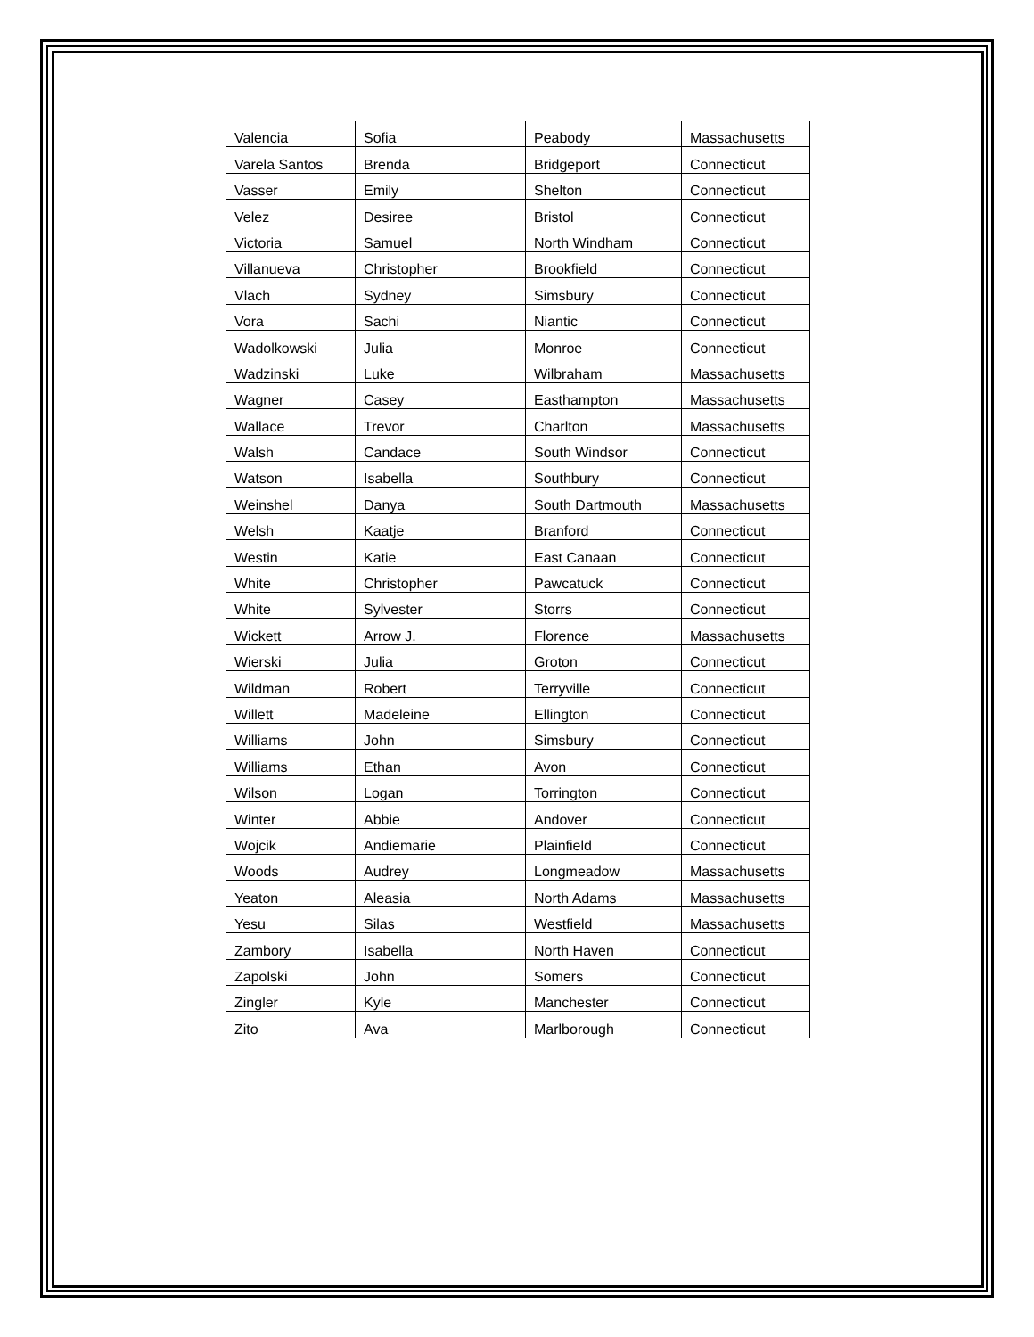| Valencia | Sofia | Peabody | Massachusetts |
| Varela Santos | Brenda | Bridgeport | Connecticut |
| Vasser | Emily | Shelton | Connecticut |
| Velez | Desiree | Bristol | Connecticut |
| Victoria | Samuel | North Windham | Connecticut |
| Villanueva | Christopher | Brookfield | Connecticut |
| Vlach | Sydney | Simsbury | Connecticut |
| Vora | Sachi | Niantic | Connecticut |
| Wadolkowski | Julia | Monroe | Connecticut |
| Wadzinski | Luke | Wilbraham | Massachusetts |
| Wagner | Casey | Easthampton | Massachusetts |
| Wallace | Trevor | Charlton | Massachusetts |
| Walsh | Candace | South Windsor | Connecticut |
| Watson | Isabella | Southbury | Connecticut |
| Weinshel | Danya | South Dartmouth | Massachusetts |
| Welsh | Kaatje | Branford | Connecticut |
| Westin | Katie | East Canaan | Connecticut |
| White | Christopher | Pawcatuck | Connecticut |
| White | Sylvester | Storrs | Connecticut |
| Wickett | Arrow J. | Florence | Massachusetts |
| Wierski | Julia | Groton | Connecticut |
| Wildman | Robert | Terryville | Connecticut |
| Willett | Madeleine | Ellington | Connecticut |
| Williams | John | Simsbury | Connecticut |
| Williams | Ethan | Avon | Connecticut |
| Wilson | Logan | Torrington | Connecticut |
| Winter | Abbie | Andover | Connecticut |
| Wojcik | Andiemarie | Plainfield | Connecticut |
| Woods | Audrey | Longmeadow | Massachusetts |
| Yeaton | Aleasia | North Adams | Massachusetts |
| Yesu | Silas | Westfield | Massachusetts |
| Zambory | Isabella | North Haven | Connecticut |
| Zapolski | John | Somers | Connecticut |
| Zingler | Kyle | Manchester | Connecticut |
| Zito | Ava | Marlborough | Connecticut |